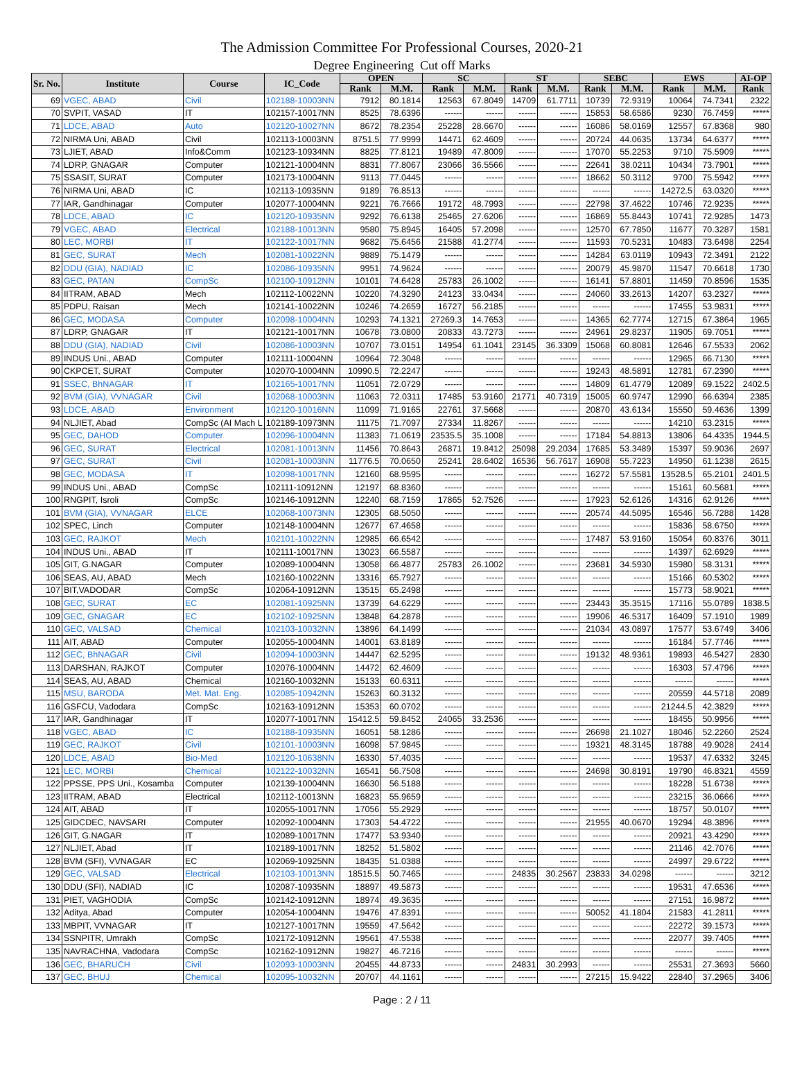The Admission Committee For Professional Courses, 2020-21
Degree Engineering Cut off Marks
| Sr. No. | Institute | Course | IC_Code | OPEN | | SC | | ST | | SEBC | | EWS | | AI-OP |
| --- | --- | --- | --- | --- | --- | --- | --- | --- | --- | --- | --- | --- | --- | --- |
| | | | | Rank | M.M. | Rank | M.M. | Rank | M.M. | Rank | M.M. | Rank | M.M. | Rank |
| 69 | VGEC, ABAD | Civil | 102188-10003NN | 7912 | 80.1814 | 12563 | 67.8049 | 14709 | 61.7711 | 10739 | 72.9319 | 10064 | 74.7341 | 2322 |
| 70 | SVPIT, VASAD | IT | 102157-10017NN | 8525 | 78.6396 | ------ | ------ | ------ | ------ | 15853 | 58.6586 | 9230 | 76.7459 | ***** |
| 71 | LDCE, ABAD | Auto | 102120-10027NN | 8672 | 78.2354 | 25228 | 28.6670 | ------ | ------ | 16086 | 58.0169 | 12557 | 67.8368 | 980 |
| 72 | NIRMA Uni, ABAD | Civil | 102113-10003NN | 8751.5 | 77.9999 | 14471 | 62.4609 | ------ | ------ | 20724 | 44.0635 | 13734 | 64.6377 | ***** |
| 73 | LJIET, ABAD | Info&Comm | 102123-10934NN | 8825 | 77.8121 | 19489 | 47.8009 | ------ | ------ | 17070 | 55.2253 | 9710 | 75.5909 | ***** |
| 74 | LDRP, GNAGAR | Computer | 102121-10004NN | 8831 | 77.8067 | 23066 | 36.5566 | ------ | ------ | 22641 | 38.0211 | 10434 | 73.7901 | ***** |
| 75 | SSASIT, SURAT | Computer | 102173-10004NN | 9113 | 77.0445 | ------ | ------ | ------ | ------ | 18662 | 50.3112 | 9700 | 75.5942 | ***** |
| 76 | NIRMA Uni, ABAD | IC | 102113-10935NN | 9189 | 76.8513 | ------ | ------ | ------ | ------ | ------ | ------ | 14272.5 | 63.0320 | ***** |
| 77 | IAR, Gandhinagar | Computer | 102077-10004NN | 9221 | 76.7666 | 19172 | 48.7993 | ------ | ------ | 22798 | 37.4622 | 10746 | 72.9235 | ***** |
| 78 | LDCE, ABAD | IC | 102120-10935NN | 9292 | 76.6138 | 25465 | 27.6206 | ------ | ------ | 16869 | 55.8443 | 10741 | 72.9285 | 1473 |
| 79 | VGEC, ABAD | Electrical | 102188-10013NN | 9580 | 75.8945 | 16405 | 57.2098 | ------ | ------ | 12570 | 67.7850 | 11677 | 70.3287 | 1581 |
| 80 | LEC, MORBI | IT | 102122-10017NN | 9682 | 75.6456 | 21588 | 41.2774 | ------ | ------ | 11593 | 70.5231 | 10483 | 73.6498 | 2254 |
| 81 | GEC, SURAT | Mech | 102081-10022NN | 9889 | 75.1479 | ------ | ------ | ------ | ------ | 14284 | 63.0119 | 10943 | 72.3491 | 2122 |
| 82 | DDU (GIA), NADIAD | IC | 102086-10935NN | 9951 | 74.9624 | ------ | ------ | ------ | ------ | 20079 | 45.9870 | 11547 | 70.6618 | 1730 |
| 83 | GEC, PATAN | CompSc | 102100-10912NN | 10101 | 74.6428 | 25783 | 26.1002 | ------ | ------ | 16141 | 57.8801 | 11459 | 70.8596 | 1535 |
| 84 | IITRAM, ABAD | Mech | 102112-10022NN | 10220 | 74.3290 | 24123 | 33.0434 | ------ | ------ | 24060 | 33.2613 | 14207 | 63.2327 | ***** |
| 85 | PDPU, Raisan | Mech | 102141-10022NN | 10246 | 74.2659 | 16727 | 56.2185 | ------ | ------ | ------ | ------ | 17455 | 53.9831 | ***** |
| 86 | GEC, MODASA | Computer | 102098-10004NN | 10293 | 74.1321 | 27269.3 | 14.7653 | ------ | ------ | 14365 | 62.7774 | 12715 | 67.3864 | 1965 |
| 87 | LDRP, GNAGAR | IT | 102121-10017NN | 10678 | 73.0800 | 20833 | 43.7273 | ------ | ------ | 24961 | 29.8237 | 11905 | 69.7051 | ***** |
| 88 | DDU (GIA), NADIAD | Civil | 102086-10003NN | 10707 | 73.0151 | 14954 | 61.1041 | 23145 | 36.3309 | 15068 | 60.8081 | 12646 | 67.5533 | 2062 |
| 89 | INDUS Uni., ABAD | Computer | 102111-10004NN | 10964 | 72.3048 | ------ | ------ | ------ | ------ | ------ | ------ | 12965 | 66.7130 | ***** |
| 90 | CKPCET, SURAT | Computer | 102070-10004NN | 10990.5 | 72.2247 | ------ | ------ | ------ | ------ | 19243 | 48.5891 | 12781 | 67.2390 | ***** |
| 91 | SSEC, BhNAGAR | IT | 102165-10017NN | 11051 | 72.0729 | ------ | ------ | ------ | ------ | 14809 | 61.4779 | 12089 | 69.1522 | 2402.5 |
| 92 | BVM (GIA), VVNAGAR | Civil | 102068-10003NN | 11063 | 72.0311 | 17485 | 53.9160 | 21771 | 40.7319 | 15005 | 60.9747 | 12990 | 66.6394 | 2385 |
| 93 | LDCE, ABAD | Environment | 102120-10016NN | 11099 | 71.9165 | 22761 | 37.5668 | ------ | ------ | 20870 | 43.6134 | 15550 | 59.4636 | 1399 |
| 94 | NLJIET, Abad | CompSc (AI Mach L | 102189-10973NN | 11175 | 71.7097 | 27334 | 11.8267 | ------ | ------ | ------ | ------ | 14210 | 63.2315 | ***** |
| 95 | GEC, DAHOD | Computer | 102096-10004NN | 11383 | 71.0619 | 23535.5 | 35.1008 | ------ | ------ | 17184 | 54.8813 | 13806 | 64.4335 | 1944.5 |
| 96 | GEC, SURAT | Electrical | 102081-10013NN | 11456 | 70.8643 | 26871 | 19.8412 | 25098 | 29.2034 | 17685 | 53.3489 | 15397 | 59.9036 | 2697 |
| 97 | GEC, SURAT | Civil | 102081-10003NN | 11776.5 | 70.0650 | 25241 | 28.6402 | 16536 | 56.7617 | 16908 | 55.7223 | 14950 | 61.1238 | 2615 |
| 98 | GEC, MODASA | IT | 102098-10017NN | 12160 | 68.9595 | ------ | ------ | ------ | ------ | 16272 | 57.5581 | 13528.5 | 65.2101 | 2401.5 |
| 99 | INDUS Uni., ABAD | CompSc | 102111-10912NN | 12197 | 68.8360 | ------ | ------ | ------ | ------ | ------ | ------ | 15161 | 60.5681 | ***** |
| 100 | RNGPIT, Isroli | CompSc | 102146-10912NN | 12240 | 68.7159 | 17865 | 52.7526 | ------ | ------ | 17923 | 52.6126 | 14316 | 62.9126 | ***** |
| 101 | BVM (GIA), VVNAGAR | ELCE | 102068-10073NN | 12305 | 68.5050 | ------ | ------ | ------ | ------ | 20574 | 44.5095 | 16546 | 56.7288 | 1428 |
| 102 | SPEC, Linch | Computer | 102148-10004NN | 12677 | 67.4658 | ------ | ------ | ------ | ------ | ------ | ------ | 15836 | 58.6750 | ***** |
| 103 | GEC, RAJKOT | Mech | 102101-10022NN | 12985 | 66.6542 | ------ | ------ | ------ | ------ | 17487 | 53.9160 | 15054 | 60.8376 | 3011 |
| 104 | INDUS Uni., ABAD | IT | 102111-10017NN | 13023 | 66.5587 | ------ | ------ | ------ | ------ | ------ | ------ | 14397 | 62.6929 | ***** |
| 105 | GIT, G.NAGAR | Computer | 102089-10004NN | 13058 | 66.4877 | 25783 | 26.1002 | ------ | ------ | 23681 | 34.5930 | 15980 | 58.3131 | ***** |
| 106 | SEAS, AU, ABAD | Mech | 102160-10022NN | 13316 | 65.7927 | ------ | ------ | ------ | ------ | ------ | ------ | 15166 | 60.5302 | ***** |
| 107 | BIT,VADODAR | CompSc | 102064-10912NN | 13515 | 65.2498 | ------ | ------ | ------ | ------ | ------ | ------ | 15773 | 58.9021 | ***** |
| 108 | GEC, SURAT | EC | 102081-10925NN | 13739 | 64.6229 | ------ | ------ | ------ | ------ | 23443 | 35.3515 | 17116 | 55.0789 | 1838.5 |
| 109 | GEC, GNAGAR | EC | 102102-10925NN | 13848 | 64.2878 | ------ | ------ | ------ | ------ | 19906 | 46.5317 | 16409 | 57.1910 | 1989 |
| 110 | GEC, VALSAD | Chemical | 102103-10032NN | 13896 | 64.1499 | ------ | ------ | ------ | ------ | 21034 | 43.0897 | 17577 | 53.6749 | 3406 |
| 111 | AIT, ABAD | Computer | 102055-10004NN | 14001 | 63.8189 | ------ | ------ | ------ | ------ | ------ | ------ | 16184 | 57.7746 | ***** |
| 112 | GEC, BhNAGAR | Civil | 102094-10003NN | 14447 | 62.5295 | ------ | ------ | ------ | ------ | 19132 | 48.9361 | 19893 | 46.5427 | 2830 |
| 113 | DARSHAN, RAJKOT | Computer | 102076-10004NN | 14472 | 62.4609 | ------ | ------ | ------ | ------ | ------ | ------ | 16303 | 57.4796 | ***** |
| 114 | SEAS, AU, ABAD | Chemical | 102160-10032NN | 15133 | 60.6311 | ------ | ------ | ------ | ------ | ------ | ------ | ------ | ------ | ***** |
| 115 | MSU, BARODA | Met. Mat. Eng. | 102085-10942NN | 15263 | 60.3132 | ------ | ------ | ------ | ------ | ------ | ------ | 20559 | 44.5718 | 2089 |
| 116 | GSFCU, Vadodara | CompSc | 102163-10912NN | 15353 | 60.0702 | ------ | ------ | ------ | ------ | ------ | ------ | 21244.5 | 42.3829 | ***** |
| 117 | IAR, Gandhinagar | IT | 102077-10017NN | 15412.5 | 59.8452 | 24065 | 33.2536 | ------ | ------ | ------ | ------ | 18455 | 50.9956 | ***** |
| 118 | VGEC, ABAD | IC | 102188-10935NN | 16051 | 58.1286 | ------ | ------ | ------ | ------ | 26698 | 21.1027 | 18046 | 52.2260 | 2524 |
| 119 | GEC, RAJKOT | Civil | 102101-10003NN | 16098 | 57.9845 | ------ | ------ | ------ | ------ | 19321 | 48.3145 | 18788 | 49.9028 | 2414 |
| 120 | LDCE, ABAD | Bio-Med | 102120-10638NN | 16330 | 57.4035 | ------ | ------ | ------ | ------ | ------ | ------ | 19537 | 47.6332 | 3245 |
| 121 | LEC, MORBI | Chemical | 102122-10032NN | 16541 | 56.7508 | ------ | ------ | ------ | ------ | 24698 | 30.8191 | 19790 | 46.8321 | 4559 |
| 122 | PPSSE, PPS Uni., Kosamba | Computer | 102139-10004NN | 16630 | 56.5188 | ------ | ------ | ------ | ------ | ------ | ------ | 18228 | 51.6738 | ***** |
| 123 | IITRAM, ABAD | Electrical | 102112-10013NN | 16823 | 55.9659 | ------ | ------ | ------ | ------ | ------ | ------ | 23215 | 36.0666 | ***** |
| 124 | AIT, ABAD | IT | 102055-10017NN | 17056 | 55.2929 | ------ | ------ | ------ | ------ | ------ | ------ | 18757 | 50.0107 | ***** |
| 125 | GIDCDEC, NAVSARI | Computer | 102092-10004NN | 17303 | 54.4722 | ------ | ------ | ------ | ------ | 21955 | 40.0670 | 19294 | 48.3896 | ***** |
| 126 | GIT, G.NAGAR | IT | 102089-10017NN | 17477 | 53.9340 | ------ | ------ | ------ | ------ | ------ | ------ | 20921 | 43.4290 | ***** |
| 127 | NLJIET, Abad | IT | 102189-10017NN | 18252 | 51.5802 | ------ | ------ | ------ | ------ | ------ | ------ | 21146 | 42.7076 | ***** |
| 128 | BVM (SFI), VVNAGAR | EC | 102069-10925NN | 18435 | 51.0388 | ------ | ------ | ------ | ------ | ------ | ------ | 24997 | 29.6722 | ***** |
| 129 | GEC, VALSAD | Electrical | 102103-10013NN | 18515.5 | 50.7465 | ------ | ------ | 24835 | 30.2567 | 23833 | 34.0298 | ------ | ------ | 3212 |
| 130 | DDU (SFI), NADIAD | IC | 102087-10935NN | 18897 | 49.5873 | ------ | ------ | ------ | ------ | ------ | ------ | 19531 | 47.6536 | ***** |
| 131 | PIET, VAGHODIA | CompSc | 102142-10912NN | 18974 | 49.3635 | ------ | ------ | ------ | ------ | ------ | ------ | 27151 | 16.9872 | ***** |
| 132 | Aditya, Abad | Computer | 102054-10004NN | 19476 | 47.8391 | ------ | ------ | ------ | ------ | 50052 | 41.1804 | 21583 | 41.2811 | ***** |
| 133 | MBPIT, VVNAGAR | IT | 102127-10017NN | 19559 | 47.5642 | ------ | ------ | ------ | ------ | ------ | ------ | 22272 | 39.1573 | ***** |
| 134 | SSNPITR, Umrakh | CompSc | 102172-10912NN | 19561 | 47.5538 | ------ | ------ | ------ | ------ | ------ | ------ | 22077 | 39.7405 | ***** |
| 135 | NAVRACHNA, Vadodara | CompSc | 102162-10912NN | 19827 | 46.7216 | ------ | ------ | ------ | ------ | ------ | ------ | ------ | ------ | ***** |
| 136 | GEC, BHARUCH | Civil | 102093-10003NN | 20455 | 44.8733 | ------ | ------ | 24831 | 30.2993 | ------ | ------ | 25531 | 27.3693 | 5660 |
| 137 | GEC, BHUJ | Chemical | 102095-10032NN | 20707 | 44.1161 | ------ | ------ | ------ | ------ | 27215 | 15.9422 | 22840 | 37.2965 | 3406 |
Page : 2 / 11